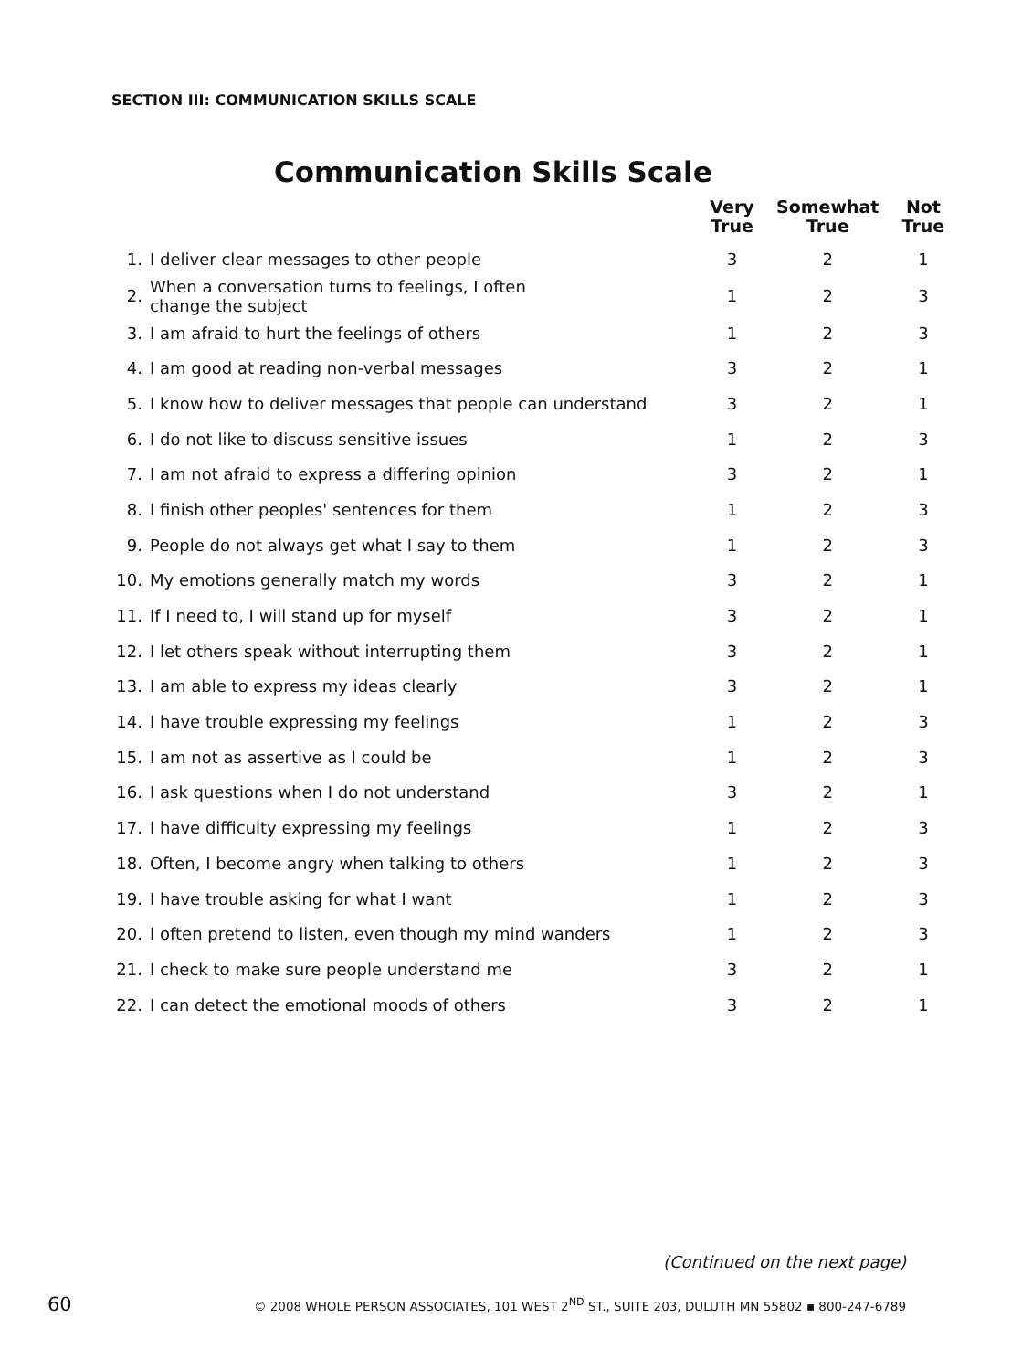SECTION III: COMMUNICATION SKILLS SCALE
Communication Skills Scale
| | | Very True | Somewhat True | Not True |
| --- | --- | --- | --- | --- |
| 1. | I deliver clear messages to other people | 3 | 2 | 1 |
| 2. | When a conversation turns to feelings, I often change the subject | 1 | 2 | 3 |
| 3. | I am afraid to hurt the feelings of others | 1 | 2 | 3 |
| 4. | I am good at reading non-verbal messages | 3 | 2 | 1 |
| 5. | I know how to deliver messages that people can understand | 3 | 2 | 1 |
| 6. | I do not like to discuss sensitive issues | 1 | 2 | 3 |
| 7. | I am not afraid to express a differing opinion | 3 | 2 | 1 |
| 8. | I finish other peoples' sentences for them | 1 | 2 | 3 |
| 9. | People do not always get what I say to them | 1 | 2 | 3 |
| 10. | My emotions generally match my words | 3 | 2 | 1 |
| 11. | If I need to, I will stand up for myself | 3 | 2 | 1 |
| 12. | I let others speak without interrupting them | 3 | 2 | 1 |
| 13. | I am able to express my ideas clearly | 3 | 2 | 1 |
| 14. | I have trouble expressing my feelings | 1 | 2 | 3 |
| 15. | I am not as assertive as I could be | 1 | 2 | 3 |
| 16. | I ask questions when I do not understand | 3 | 2 | 1 |
| 17. | I have difficulty expressing my feelings | 1 | 2 | 3 |
| 18. | Often, I become angry when talking to others | 1 | 2 | 3 |
| 19. | I have trouble asking for what I want | 1 | 2 | 3 |
| 20. | I often pretend to listen, even though my mind wanders | 1 | 2 | 3 |
| 21. | I check to make sure people understand me | 3 | 2 | 1 |
| 22. | I can detect the emotional moods of others | 3 | 2 | 1 |
(Continued on the next page)
60 © 2008 WHOLE PERSON ASSOCIATES, 101 WEST 2<sup>ND</sup> ST., SUITE 203, DULUTH MN 55802 ▪ 800-247-6789